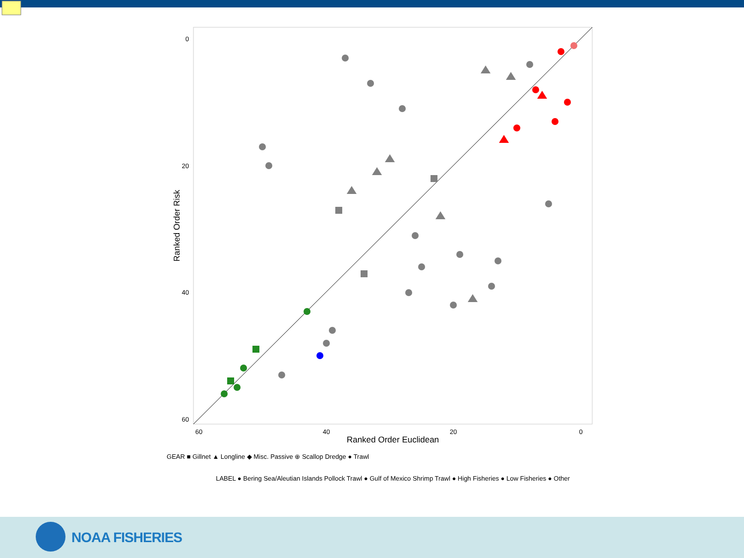0
20
40
60
60
40
20
0
Ranked Order Euclidean
Ranked Order Risk
GEAR ■ Gillnet ▲ Longline ◆ Misc. Passive ⊕ Scallop Dredge ● Trawl
LABEL ● Bering Sea/Aleutian Islands Pollock Trawl ● Gulf of Mexico Shrimp Trawl ● High Fisheries ● Low Fisheries ● Other
NOAA FISHERIES